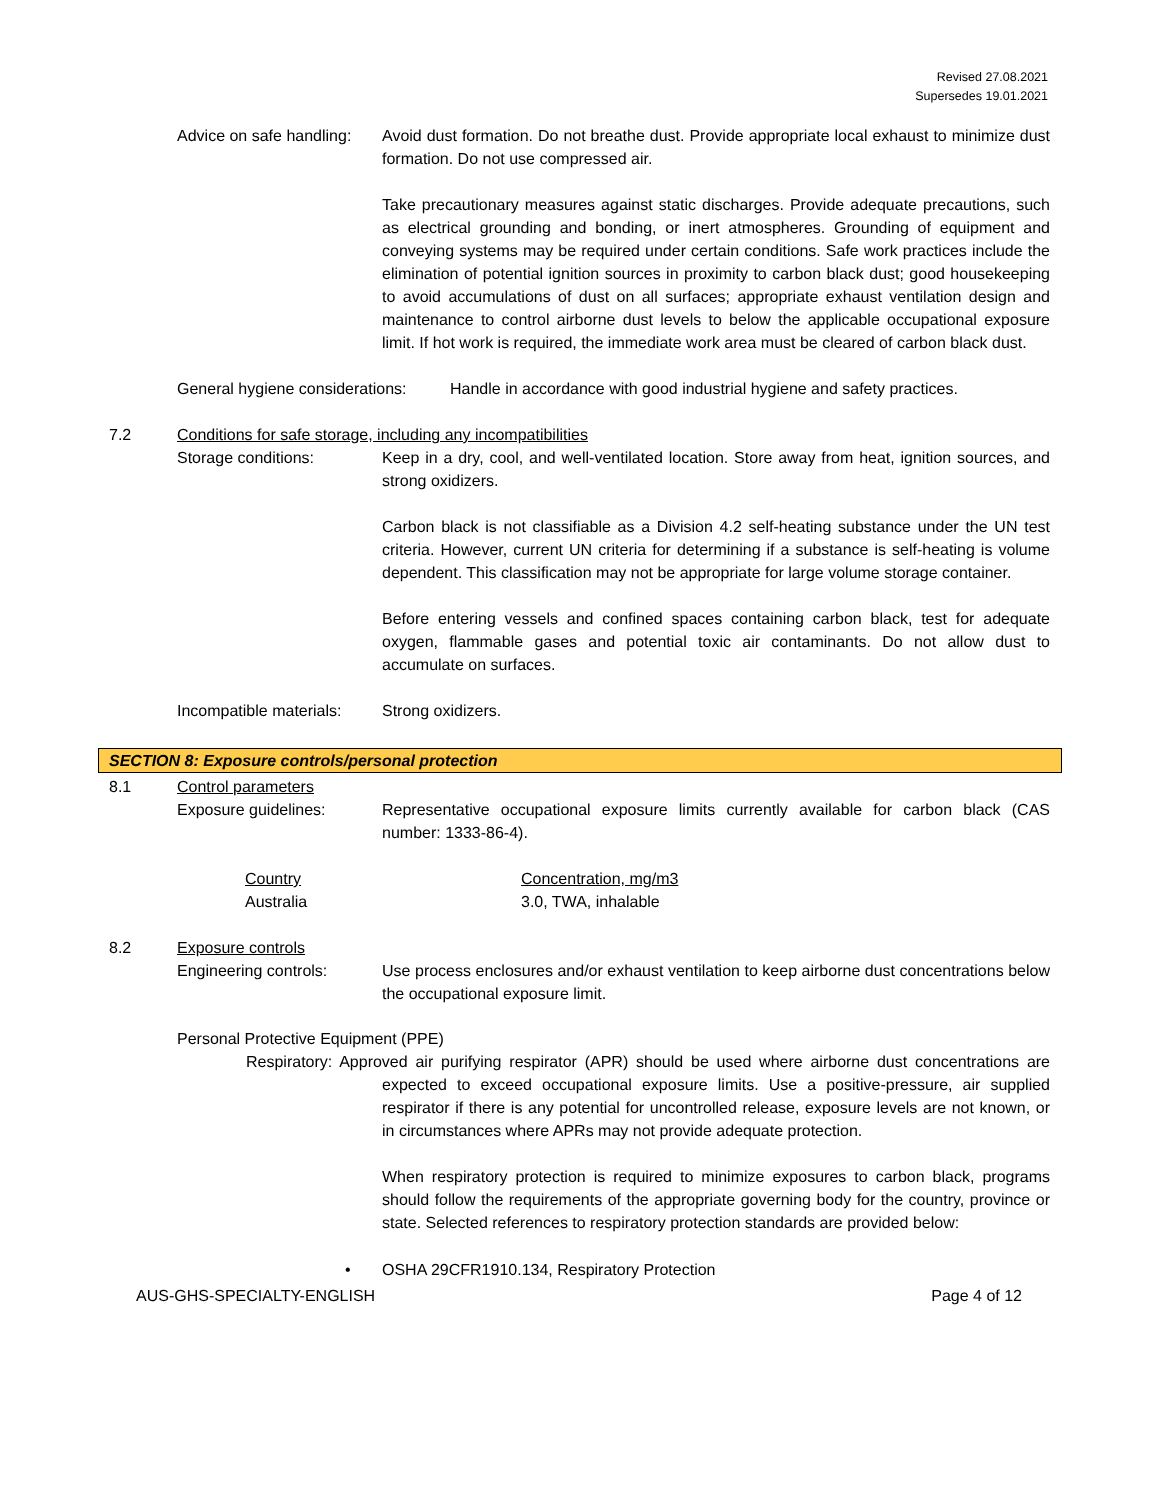Revised 27.08.2021
Supersedes 19.01.2021
Advice on safe handling:
Avoid dust formation. Do not breathe dust. Provide appropriate local exhaust to minimize dust formation. Do not use compressed air.
Take precautionary measures against static discharges. Provide adequate precautions, such as electrical grounding and bonding, or inert atmospheres. Grounding of equipment and conveying systems may be required under certain conditions. Safe work practices include the elimination of potential ignition sources in proximity to carbon black dust; good housekeeping to avoid accumulations of dust on all surfaces; appropriate exhaust ventilation design and maintenance to control airborne dust levels to below the applicable occupational exposure limit. If hot work is required, the immediate work area must be cleared of carbon black dust.
General hygiene considerations:
Handle in accordance with good industrial hygiene and safety practices.
7.2 Conditions for safe storage, including any incompatibilities
Storage conditions: Keep in a dry, cool, and well-ventilated location. Store away from heat, ignition sources, and strong oxidizers.
Carbon black is not classifiable as a Division 4.2 self-heating substance under the UN test criteria. However, current UN criteria for determining if a substance is self-heating is volume dependent. This classification may not be appropriate for large volume storage container.
Before entering vessels and confined spaces containing carbon black, test for adequate oxygen, flammable gases and potential toxic air contaminants. Do not allow dust to accumulate on surfaces.
Incompatible materials:
Strong oxidizers.
SECTION 8: Exposure controls/personal protection
8.1 Control parameters
Exposure guidelines: Representative occupational exposure limits currently available for carbon black (CAS number: 1333-86-4).
| Country | Concentration, mg/m3 |
| --- | --- |
| Australia | 3.0, TWA, inhalable |
8.2 Exposure controls
Engineering controls: Use process enclosures and/or exhaust ventilation to keep airborne dust concentrations below the occupational exposure limit.
Personal Protective Equipment (PPE)
Respiratory: Approved air purifying respirator (APR) should be used where airborne dust concentrations are expected to exceed occupational exposure limits. Use a positive-pressure, air supplied respirator if there is any potential for uncontrolled release, exposure levels are not known, or in circumstances where APRs may not provide adequate protection.
When respiratory protection is required to minimize exposures to carbon black, programs should follow the requirements of the appropriate governing body for the country, province or state. Selected references to respiratory protection standards are provided below:
• OSHA 29CFR1910.134, Respiratory Protection
AUS-GHS-SPECIALTY-ENGLISH Page 4 of 12